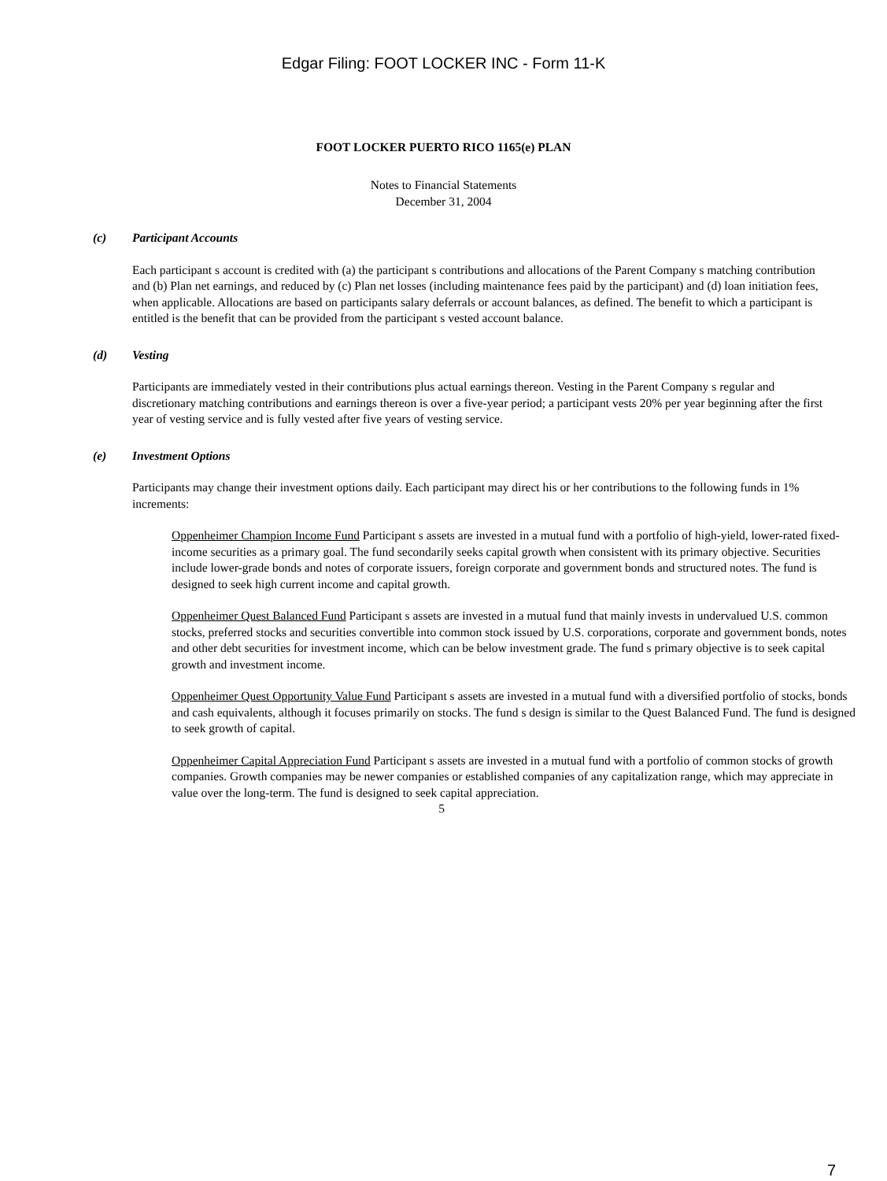Edgar Filing: FOOT LOCKER INC - Form 11-K
FOOT LOCKER PUERTO RICO 1165(e) PLAN
Notes to Financial Statements
December 31, 2004
(c) Participant Accounts
Each participant s account is credited with (a) the participant s contributions and allocations of the Parent Company s matching contribution and (b) Plan net earnings, and reduced by (c) Plan net losses (including maintenance fees paid by the participant) and (d) loan initiation fees, when applicable. Allocations are based on participants salary deferrals or account balances, as defined. The benefit to which a participant is entitled is the benefit that can be provided from the participant s vested account balance.
(d) Vesting
Participants are immediately vested in their contributions plus actual earnings thereon. Vesting in the Parent Company s regular and discretionary matching contributions and earnings thereon is over a five-year period; a participant vests 20% per year beginning after the first year of vesting service and is fully vested after five years of vesting service.
(e) Investment Options
Participants may change their investment options daily. Each participant may direct his or her contributions to the following funds in 1% increments:
Oppenheimer Champion Income Fund Participant s assets are invested in a mutual fund with a portfolio of high-yield, lower-rated fixed-income securities as a primary goal. The fund secondarily seeks capital growth when consistent with its primary objective. Securities include lower-grade bonds and notes of corporate issuers, foreign corporate and government bonds and structured notes. The fund is designed to seek high current income and capital growth.
Oppenheimer Quest Balanced Fund Participant s assets are invested in a mutual fund that mainly invests in undervalued U.S. common stocks, preferred stocks and securities convertible into common stock issued by U.S. corporations, corporate and government bonds, notes and other debt securities for investment income, which can be below investment grade. The fund s primary objective is to seek capital growth and investment income.
Oppenheimer Quest Opportunity Value Fund Participant s assets are invested in a mutual fund with a diversified portfolio of stocks, bonds and cash equivalents, although it focuses primarily on stocks. The fund s design is similar to the Quest Balanced Fund. The fund is designed to seek growth of capital.
Oppenheimer Capital Appreciation Fund Participant s assets are invested in a mutual fund with a portfolio of common stocks of growth companies. Growth companies may be newer companies or established companies of any capitalization range, which may appreciate in value over the long-term. The fund is designed to seek capital appreciation.
5
7